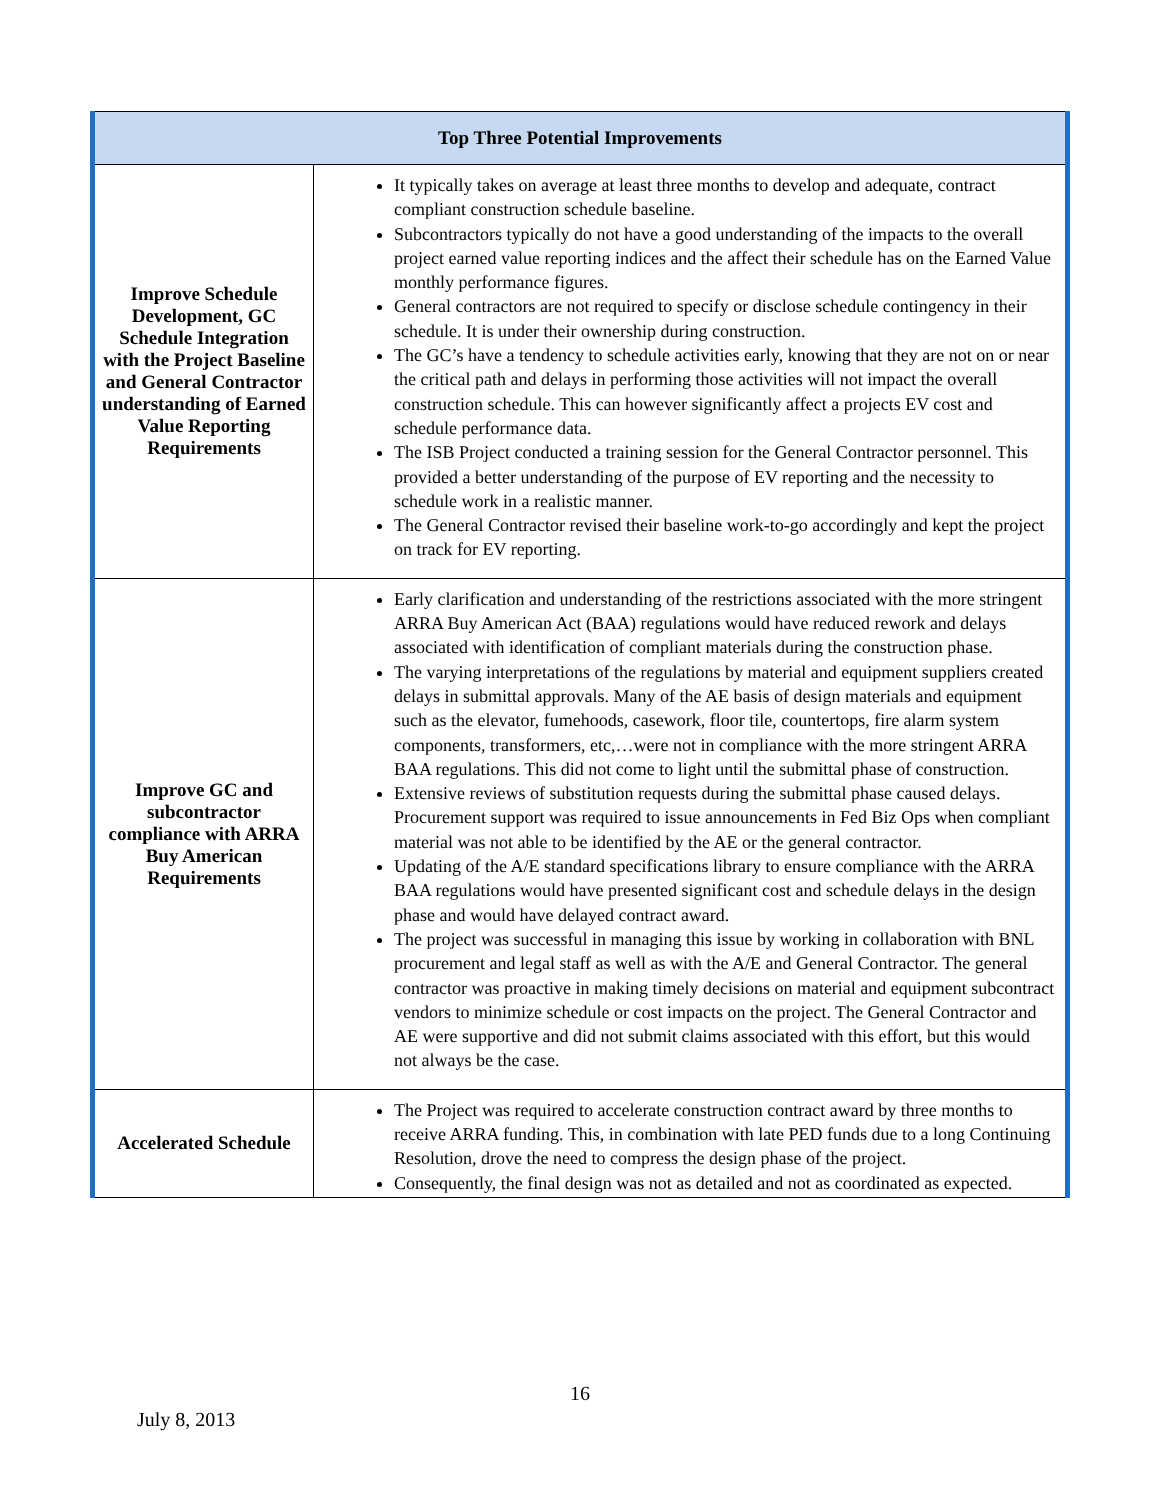| Top Three Potential Improvements | |
| --- | --- |
| Improve Schedule Development, GC Schedule Integration with the Project Baseline and General Contractor understanding of Earned Value Reporting Requirements | It typically takes on average at least three months to develop and adequate, contract compliant construction schedule baseline. Subcontractors typically do not have a good understanding of the impacts to the overall project earned value reporting indices and the affect their schedule has on the Earned Value monthly performance figures. General contractors are not required to specify or disclose schedule contingency in their schedule. It is under their ownership during construction. The GC’s have a tendency to schedule activities early, knowing that they are not on or near the critical path and delays in performing those activities will not impact the overall construction schedule. This can however significantly affect a projects EV cost and schedule performance data. The ISB Project conducted a training session for the General Contractor personnel. This provided a better understanding of the purpose of EV reporting and the necessity to schedule work in a realistic manner. The General Contractor revised their baseline work-to-go accordingly and kept the project on track for EV reporting. |
| Improve GC and subcontractor compliance with ARRA Buy American Requirements | Early clarification and understanding of the restrictions associated with the more stringent ARRA Buy American Act (BAA) regulations would have reduced rework and delays associated with identification of compliant materials during the construction phase. The varying interpretations of the regulations by material and equipment suppliers created delays in submittal approvals. Many of the AE basis of design materials and equipment such as the elevator, fumehoods, casework, floor tile, countertops, fire alarm system components, transformers, etc,…were not in compliance with the more stringent ARRA BAA regulations. This did not come to light until the submittal phase of construction. Extensive reviews of substitution requests during the submittal phase caused delays. Procurement support was required to issue announcements in Fed Biz Ops when compliant material was not able to be identified by the AE or the general contractor. Updating of the A/E standard specifications library to ensure compliance with the ARRA BAA regulations would have presented significant cost and schedule delays in the design phase and would have delayed contract award. The project was successful in managing this issue by working in collaboration with BNL procurement and legal staff as well as with the A/E and General Contractor. The general contractor was proactive in making timely decisions on material and equipment subcontract vendors to minimize schedule or cost impacts on the project. The General Contractor and AE were supportive and did not submit claims associated with this effort, but this would not always be the case. |
| Accelerated Schedule | The Project was required to accelerate construction contract award by three months to receive ARRA funding. This, in combination with late PED funds due to a long Continuing Resolution, drove the need to compress the design phase of the project. Consequently, the final design was not as detailed and not as coordinated as expected. |
16
July 8, 2013